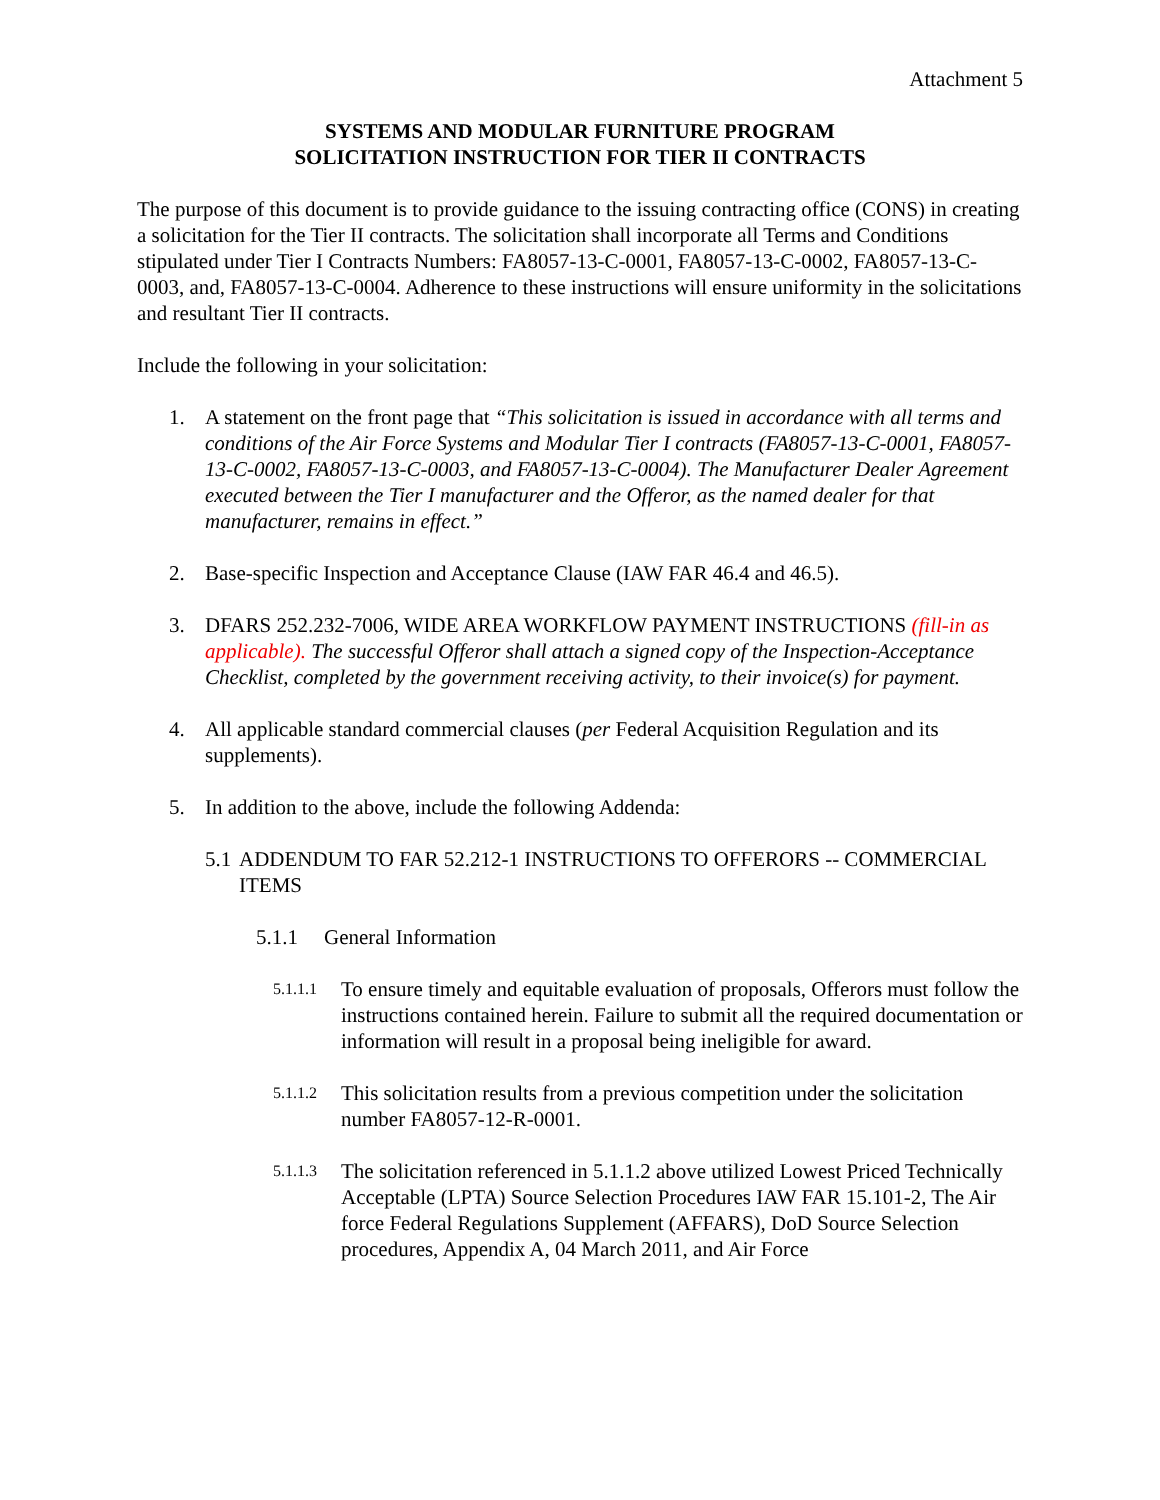Attachment 5
SYSTEMS AND MODULAR FURNITURE PROGRAM
SOLICITATION INSTRUCTION FOR TIER II CONTRACTS
The purpose of this document is to provide guidance to the issuing contracting office (CONS) in creating a solicitation for the Tier II contracts. The solicitation shall incorporate all Terms and Conditions stipulated under Tier I Contracts Numbers: FA8057-13-C-0001, FA8057-13-C-0002, FA8057-13-C-0003, and, FA8057-13-C-0004. Adherence to these instructions will ensure uniformity in the solicitations and resultant Tier II contracts.
Include the following in your solicitation:
1. A statement on the front page that “This solicitation is issued in accordance with all terms and conditions of the Air Force Systems and Modular Tier I contracts (FA8057-13-C-0001, FA8057-13-C-0002, FA8057-13-C-0003, and FA8057-13-C-0004). The Manufacturer Dealer Agreement executed between the Tier I manufacturer and the Offeror, as the named dealer for that manufacturer, remains in effect.”
2. Base-specific Inspection and Acceptance Clause (IAW FAR 46.4 and 46.5).
3. DFARS 252.232-7006, WIDE AREA WORKFLOW PAYMENT INSTRUCTIONS (fill-in as applicable). The successful Offeror shall attach a signed copy of the Inspection-Acceptance Checklist, completed by the government receiving activity, to their invoice(s) for payment.
4. All applicable standard commercial clauses (per Federal Acquisition Regulation and its supplements).
5. In addition to the above, include the following Addenda:
5.1 ADDENDUM TO FAR 52.212-1 INSTRUCTIONS TO OFFERORS -- COMMERCIAL ITEMS
5.1.1 General Information
5.1.1.1 To ensure timely and equitable evaluation of proposals, Offerors must follow the instructions contained herein. Failure to submit all the required documentation or information will result in a proposal being ineligible for award.
5.1.1.2 This solicitation results from a previous competition under the solicitation number FA8057-12-R-0001.
5.1.1.3 The solicitation referenced in 5.1.1.2 above utilized Lowest Priced Technically Acceptable (LPTA) Source Selection Procedures IAW FAR 15.101-2, The Air force Federal Regulations Supplement (AFFARS), DoD Source Selection procedures, Appendix A, 04 March 2011, and Air Force